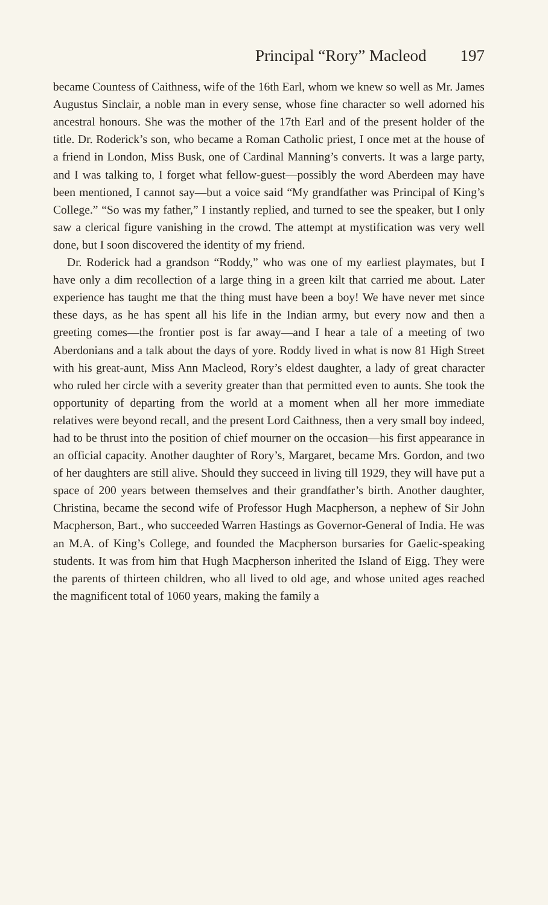Principal “Rory” Macleod 197
became Countess of Caithness, wife of the 16th Earl, whom we knew so well as Mr. James Augustus Sinclair, a noble man in every sense, whose fine character so well adorned his ancestral honours. She was the mother of the 17th Earl and of the present holder of the title. Dr. Roderick’s son, who became a Roman Catholic priest, I once met at the house of a friend in London, Miss Busk, one of Cardinal Manning’s converts. It was a large party, and I was talking to, I forget what fellow-guest—possibly the word Aberdeen may have been mentioned, I cannot say—but a voice said “My grandfather was Principal of King’s College.” “So was my father,” I instantly replied, and turned to see the speaker, but I only saw a clerical figure vanishing in the crowd. The attempt at mystification was very well done, but I soon discovered the identity of my friend.
Dr. Roderick had a grandson “Roddy,” who was one of my earliest playmates, but I have only a dim recollection of a large thing in a green kilt that carried me about. Later experience has taught me that the thing must have been a boy! We have never met since these days, as he has spent all his life in the Indian army, but every now and then a greeting comes—the frontier post is far away—and I hear a tale of a meeting of two Aberdonians and a talk about the days of yore. Roddy lived in what is now 81 High Street with his great-aunt, Miss Ann Macleod, Rory’s eldest daughter, a lady of great character who ruled her circle with a severity greater than that permitted even to aunts. She took the opportunity of departing from the world at a moment when all her more immediate relatives were beyond recall, and the present Lord Caithness, then a very small boy indeed, had to be thrust into the position of chief mourner on the occasion—his first appearance in an official capacity. Another daughter of Rory’s, Margaret, became Mrs. Gordon, and two of her daughters are still alive. Should they succeed in living till 1929, they will have put a space of 200 years between themselves and their grandfather’s birth. Another daughter, Christina, became the second wife of Professor Hugh Macpherson, a nephew of Sir John Macpherson, Bart., who succeeded Warren Hastings as Governor-General of India. He was an M.A. of King’s College, and founded the Macpherson bursaries for Gaelic-speaking students. It was from him that Hugh Macpherson inherited the Island of Eigg. They were the parents of thirteen children, who all lived to old age, and whose united ages reached the magnificent total of 1060 years, making the family a